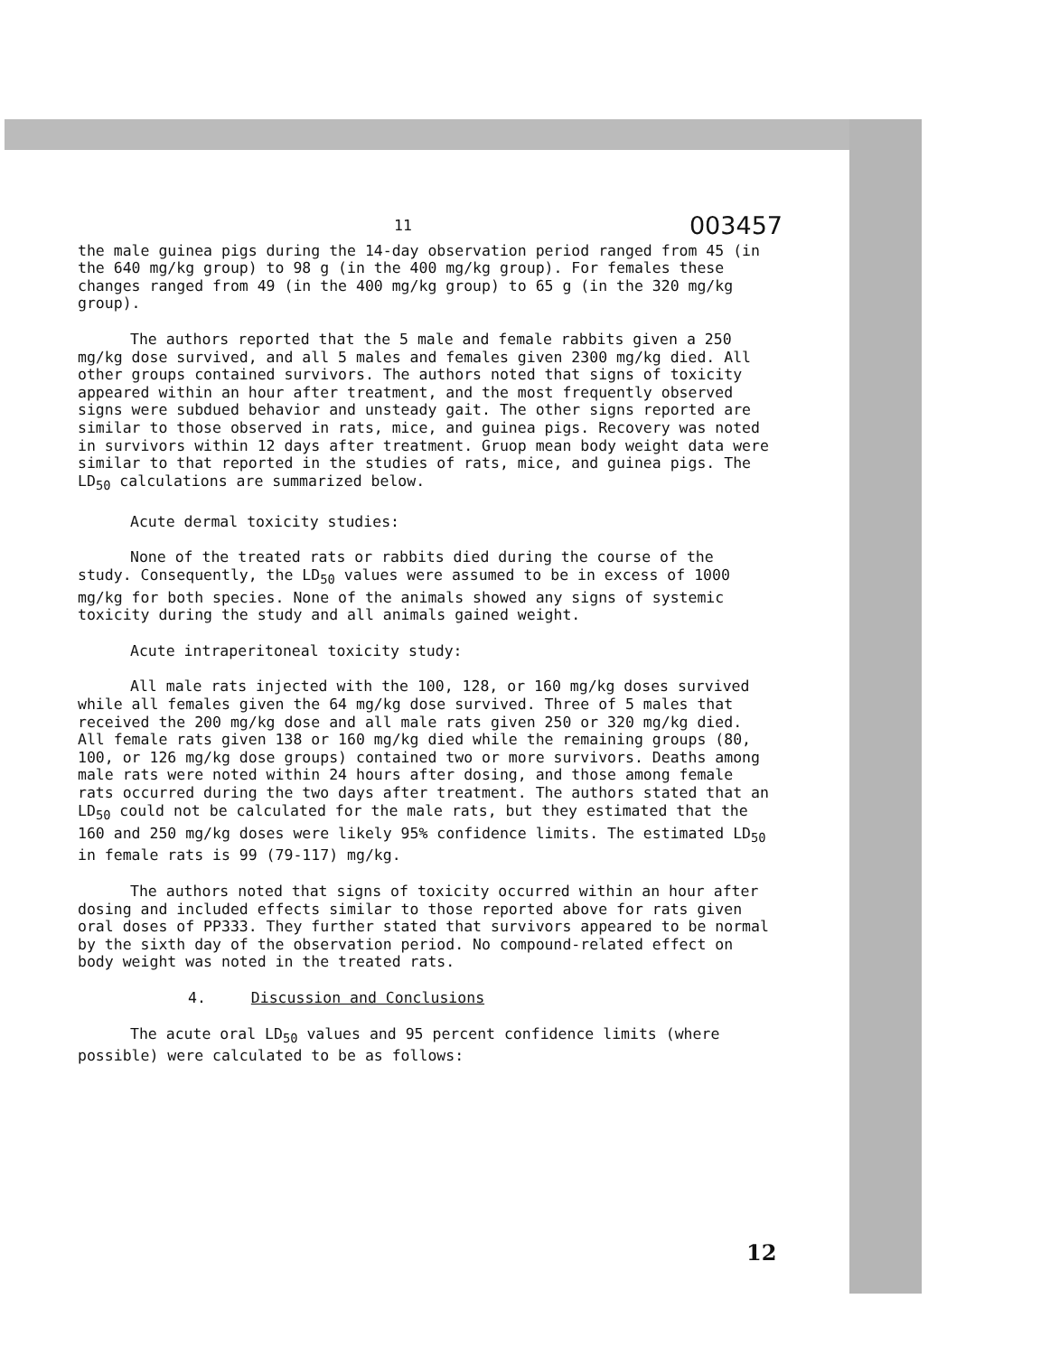11 003457
the male guinea pigs during the 14-day observation period ranged from 45 (in the 640 mg/kg group) to 98 g (in the 400 mg/kg group). For females these changes ranged from 49 (in the 400 mg/kg group) to 65 g (in the 320 mg/kg group).
The authors reported that the 5 male and female rabbits given a 250 mg/kg dose survived, and all 5 males and females given 2300 mg/kg died. All other groups contained survivors. The authors noted that signs of toxicity appeared within an hour after treatment, and the most frequently observed signs were subdued behavior and unsteady gait. The other signs reported are similar to those observed in rats, mice, and guinea pigs. Recovery was noted in survivors within 12 days after treatment. Gruop mean body weight data were similar to that reported in the studies of rats, mice, and guinea pigs. The LD<sub>50</sub> calculations are summarized below.
Acute dermal toxicity studies:
None of the treated rats or rabbits died during the course of the study. Consequently, the LD<sub>50</sub> values were assumed to be in excess of 1000 mg/kg for both species. None of the animals showed any signs of systemic toxicity during the study and all animals gained weight.
Acute intraperitoneal toxicity study:
All male rats injected with the 100, 128, or 160 mg/kg doses survived while all females given the 64 mg/kg dose survived. Three of 5 males that received the 200 mg/kg dose and all male rats given 250 or 320 mg/kg died. All female rats given 138 or 160 mg/kg died while the remaining groups (80, 100, or 126 mg/kg dose groups) contained two or more survivors. Deaths among male rats were noted within 24 hours after dosing, and those among female rats occurred during the two days after treatment. The authors stated that an LD<sub>50</sub> could not be calculated for the male rats, but they estimated that the 160 and 250 mg/kg doses were likely 95% confidence limits. The estimated LD<sub>50</sub> in female rats is 99 (79-117) mg/kg.
The authors noted that signs of toxicity occurred within an hour after dosing and included effects similar to those reported above for rats given oral doses of PP333. They further stated that survivors appeared to be normal by the sixth day of the observation period. No compound-related effect on body weight was noted in the treated rats.
4. Discussion and Conclusions
The acute oral LD<sub>50</sub> values and 95 percent confidence limits (where possible) were calculated to be as follows:
12